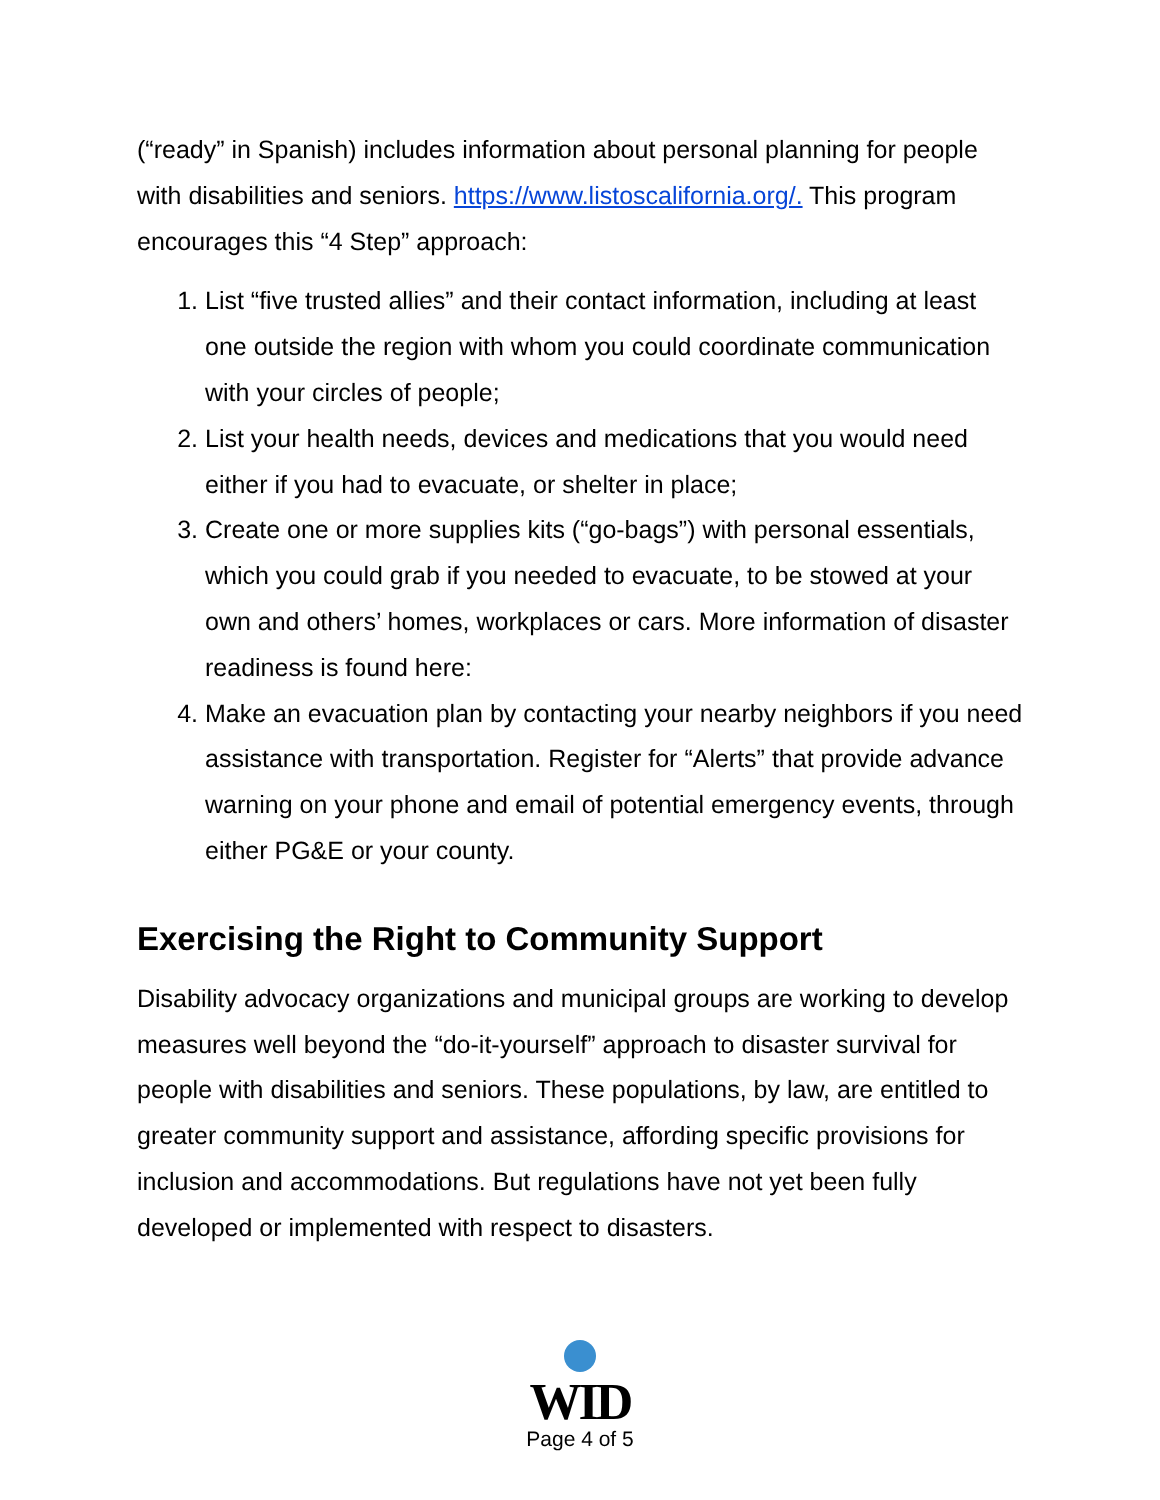(“ready” in Spanish) includes information about personal planning for people with disabilities and seniors. https://www.listoscalifornia.org/. This program encourages this “4 Step” approach:
1. List “five trusted allies” and their contact information, including at least one outside the region with whom you could coordinate communication with your circles of people;
2. List your health needs, devices and medications that you would need either if you had to evacuate, or shelter in place;
3. Create one or more supplies kits (“go-bags”) with personal essentials, which you could grab if you needed to evacuate, to be stowed at your own and others’ homes, workplaces or cars. More information of disaster readiness is found here:
4. Make an evacuation plan by contacting your nearby neighbors if you need assistance with transportation. Register for “Alerts” that provide advance warning on your phone and email of potential emergency events, through either PG&E or your county.
Exercising the Right to Community Support
Disability advocacy organizations and municipal groups are working to develop measures well beyond the “do-it-yourself” approach to disaster survival for people with disabilities and seniors. These populations, by law, are entitled to greater community support and assistance, affording specific provisions for inclusion and accommodations. But regulations have not yet been fully developed or implemented with respect to disasters.
WID
Page 4 of 5